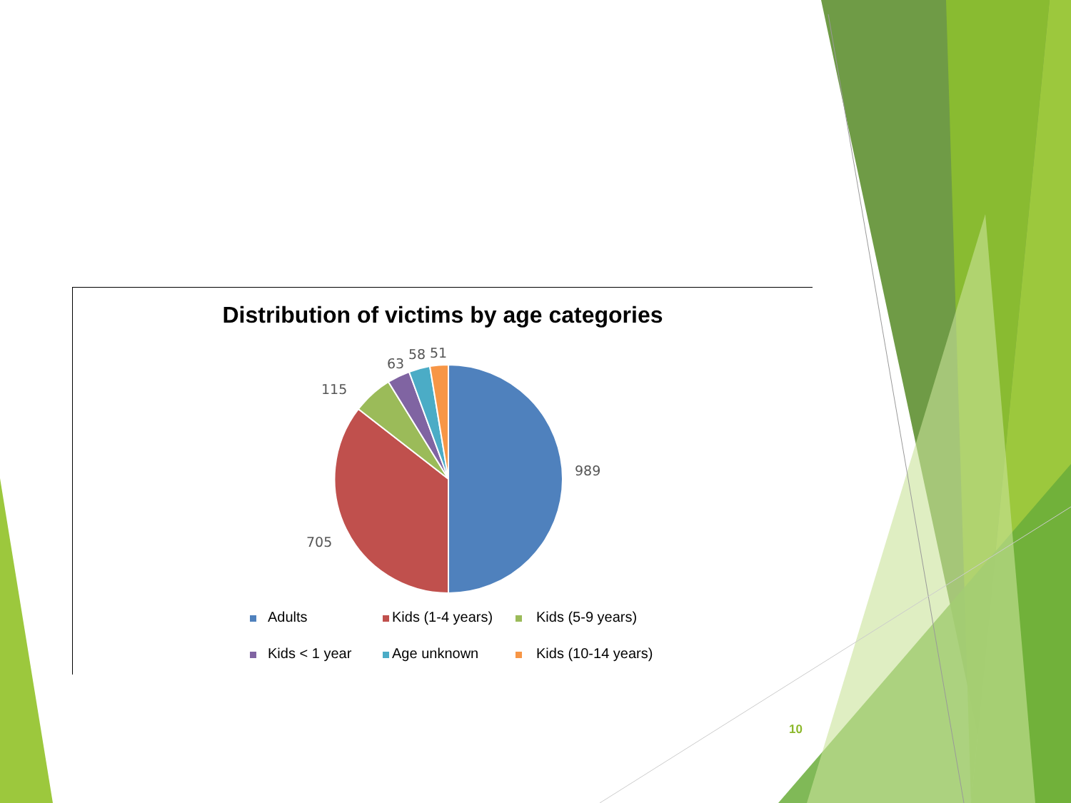Distribution of victims by age categories
989
705
115
63
58
51
Adults Kids (1-4 years) Kids (5-9 years) Kids < 1 year Age unknown Kids (10-14 years)
10